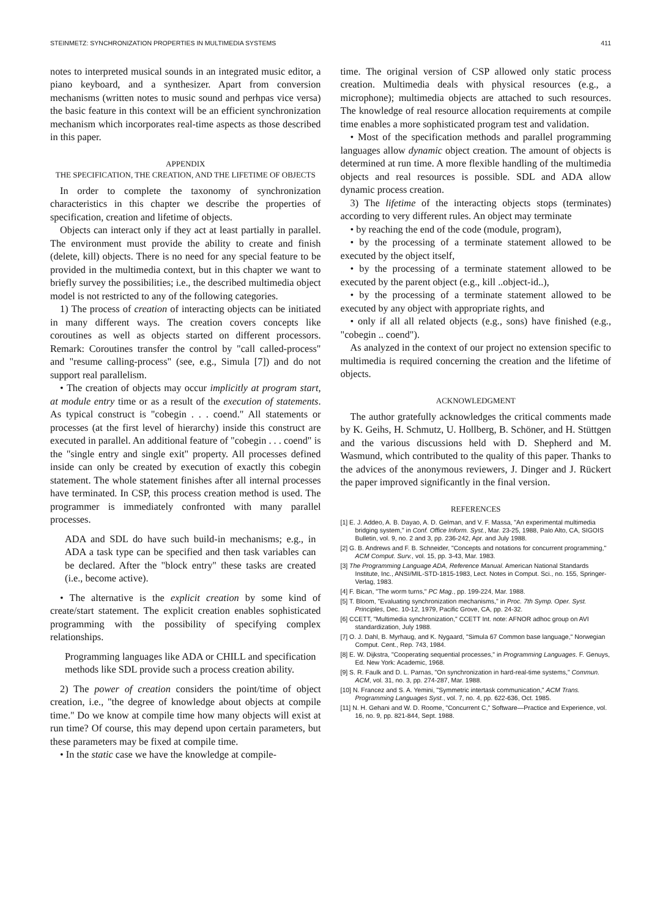STEINMETZ: SYNCHRONIZATION PROPERTIES IN MULTIMEDIA SYSTEMS 411
notes to interpreted musical sounds in an integrated music editor, a piano keyboard, and a synthesizer. Apart from conversion mechanisms (written notes to music sound and perhpas vice versa) the basic feature in this context will be an efficient synchronization mechanism which incorporates real-time aspects as those described in this paper.
APPENDIX
THE SPECIFICATION, THE CREATION, AND THE LIFETIME OF OBJECTS
In order to complete the taxonomy of synchronization characteristics in this chapter we describe the properties of specification, creation and lifetime of objects.
Objects can interact only if they act at least partially in parallel. The environment must provide the ability to create and finish (delete, kill) objects. There is no need for any special feature to be provided in the multimedia context, but in this chapter we want to briefly survey the possibilities; i.e., the described multimedia object model is not restricted to any of the following categories.
1) The process of creation of interacting objects can be initiated in many different ways. The creation covers concepts like coroutines as well as objects started on different processors. Remark: Coroutines transfer the control by "call called-process" and "resume calling-process" (see, e.g., Simula [7]) and do not support real parallelism.
• The creation of objects may occur implicitly at program start, at module entry time or as a result of the execution of statements. As typical construct is "cobegin . . . coend." All statements or processes (at the first level of hierarchy) inside this construct are executed in parallel. An additional feature of "cobegin . . . coend" is the "single entry and single exit" property. All processes defined inside can only be created by execution of exactly this cobegin statement. The whole statement finishes after all internal processes have terminated. In CSP, this process creation method is used. The programmer is immediately confronted with many parallel processes.
ADA and SDL do have such build-in mechanisms; e.g., in ADA a task type can be specified and then task variables can be declared. After the "block entry" these tasks are created (i.e., become active).
• The alternative is the explicit creation by some kind of create/start statement. The explicit creation enables sophisticated programming with the possibility of specifying complex relationships.
Programming languages like ADA or CHILL and specification methods like SDL provide such a process creation ability.
2) The power of creation considers the point/time of object creation, i.e., "the degree of knowledge about objects at compile time." Do we know at compile time how many objects will exist at run time? Of course, this may depend upon certain parameters, but these parameters may be fixed at compile time.
• In the static case we have the knowledge at compile-
time. The original version of CSP allowed only static process creation. Multimedia deals with physical resources (e.g., a microphone); multimedia objects are attached to such resources. The knowledge of real resource allocation requirements at compile time enables a more sophisticated program test and validation.
• Most of the specification methods and parallel programming languages allow dynamic object creation. The amount of objects is determined at run time. A more flexible handling of the multimedia objects and real resources is possible. SDL and ADA allow dynamic process creation.
3) The lifetime of the interacting objects stops (terminates) according to very different rules. An object may terminate
• by reaching the end of the code (module, program),
• by the processing of a terminate statement allowed to be executed by the object itself,
• by the processing of a terminate statement allowed to be executed by the parent object (e.g., kill ..object-id..),
• by the processing of a terminate statement allowed to be executed by any object with appropriate rights, and
• only if all all related objects (e.g., sons) have finished (e.g., "cobegin .. coend").
As analyzed in the context of our project no extension specific to multimedia is required concerning the creation and the lifetime of objects.
ACKNOWLEDGMENT
The author gratefully acknowledges the critical comments made by K. Geihs, H. Schmutz, U. Hollberg, B. Schöner, and H. Stüttgen and the various discussions held with D. Shepherd and M. Wasmund, which contributed to the quality of this paper. Thanks to the advices of the anonymous reviewers, J. Dinger and J. Rückert the paper improved significantly in the final version.
REFERENCES
[1] E. J. Addeo, A. B. Dayao, A. D. Gelman, and V. F. Massa, "An experimental multimedia bridging system," in Conf. Office Inform. Syst., Mar. 23-25, 1988, Palo Alto, CA, SIGOIS Bulletin, vol. 9, no. 2 and 3, pp. 236-242, Apr. and July 1988.
[2] G. B. Andrews and F. B. Schneider, "Concepts and notations for concurrent programming," ACM Comput. Surv., vol. 15, pp. 3-43, Mar. 1983.
[3] The Programming Language ADA, Reference Manual. American National Standards Institute, Inc., ANSI/MIL-STD-1815-1983, Lect. Notes in Comput. Sci., no. 155, Springer-Verlag, 1983.
[4] F. Bican, "The worm turns," PC Mag., pp. 199-224, Mar. 1988.
[5] T. Bloom, "Evaluating synchronization mechanisms," in Proc. 7th Symp. Oper. Syst. Principles, Dec. 10-12, 1979, Pacific Grove, CA, pp. 24-32.
[6] CCETT, "Multimedia synchronization," CCETT Int. note: AFNOR adhoc group on AVI standardization, July 1988.
[7] O. J. Dahl, B. Myrhaug, and K. Nygaard, "Simula 67 Common base language," Norwegian Comput. Cent., Rep. 743, 1984.
[8] E. W. Dijkstra, "Cooperating sequential processes," in Programming Languages. F. Genuys, Ed. New York: Academic, 1968.
[9] S. R. Faulk and D. L. Parnas, "On synchronization in hard-real-time systems," Commun. ACM, vol. 31, no. 3, pp. 274-287, Mar. 1988.
[10] N. Francez and S. A. Yemini, "Symmetric intertask communication," ACM Trans. Programming Languages Syst., vol. 7, no. 4, pp. 622-636, Oct. 1985.
[11] N. H. Gehani and W. D. Roome, "Concurrent C," Software—Practice and Experience, vol. 16, no. 9, pp. 821-844, Sept. 1988.